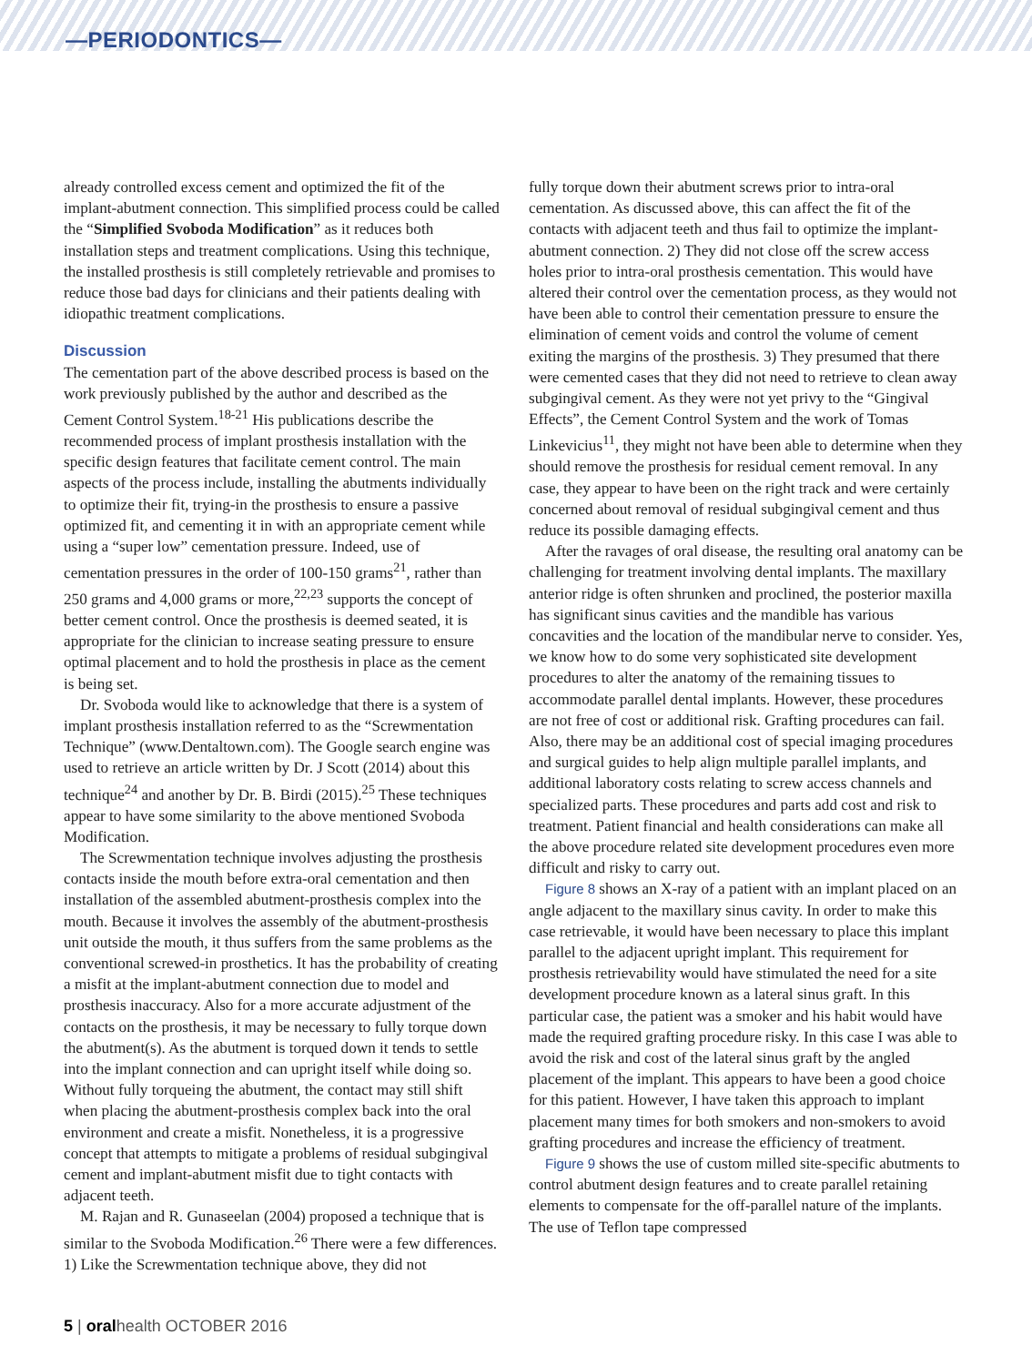—PERIODONTICS—
already controlled excess cement and optimized the fit of the implant-abutment connection. This simplified process could be called the “Simplified Svoboda Modification” as it reduces both installation steps and treatment complications. Using this technique, the installed prosthesis is still completely retrievable and promises to reduce those bad days for clinicians and their patients dealing with idiopathic treatment complications.
Discussion
The cementation part of the above described process is based on the work previously published by the author and described as the Cement Control System.<sup>18-21</sup> His publications describe the recommended process of implant prosthesis installation with the specific design features that facilitate cement control. The main aspects of the process include, installing the abutments individually to optimize their fit, trying-in the prosthesis to ensure a passive optimized fit, and cementing it in with an appropriate cement while using a “super low” cementation pressure. Indeed, use of cementation pressures in the order of 100-150 grams<sup>21</sup>, rather than 250 grams and 4,000 grams or more,<sup>22,23</sup> supports the concept of better cement control. Once the prosthesis is deemed seated, it is appropriate for the clinician to increase seating pressure to ensure optimal placement and to hold the prosthesis in place as the cement is being set.
Dr. Svoboda would like to acknowledge that there is a system of implant prosthesis installation referred to as the “Screwmentation Technique” (www.Dentaltown.com). The Google search engine was used to retrieve an article written by Dr. J Scott (2014) about this technique<sup>24</sup> and another by Dr. B. Birdi (2015).<sup>25</sup> These techniques appear to have some similarity to the above mentioned Svoboda Modification.
The Screwmentation technique involves adjusting the prosthesis contacts inside the mouth before extra-oral cementation and then installation of the assembled abutment-prosthesis complex into the mouth. Because it involves the assembly of the abutment-prosthesis unit outside the mouth, it thus suffers from the same problems as the conventional screwed-in prosthetics. It has the probability of creating a misfit at the implant-abutment connection due to model and prosthesis inaccuracy. Also for a more accurate adjustment of the contacts on the prosthesis, it may be necessary to fully torque down the abutment(s). As the abutment is torqued down it tends to settle into the implant connection and can upright itself while doing so. Without fully torqueing the abutment, the contact may still shift when placing the abutment-prosthesis complex back into the oral environment and create a misfit. Nonetheless, it is a progressive concept that attempts to mitigate a problems of residual subgingival cement and implant-abutment misfit due to tight contacts with adjacent teeth.
M. Rajan and R. Gunaseelan (2004) proposed a technique that is similar to the Svoboda Modification.<sup>26</sup> There were a few differences. 1) Like the Screwmentation technique above, they did not
fully torque down their abutment screws prior to intra-oral cementation. As discussed above, this can affect the fit of the contacts with adjacent teeth and thus fail to optimize the implant-abutment connection. 2) They did not close off the screw access holes prior to intra-oral prosthesis cementation. This would have altered their control over the cementation process, as they would not have been able to control their cementation pressure to ensure the elimination of cement voids and control the volume of cement exiting the margins of the prosthesis. 3) They presumed that there were cemented cases that they did not need to retrieve to clean away subgingival cement. As they were not yet privy to the “Gingival Effects”, the Cement Control System and the work of Tomas Linkevicius<sup>11</sup>, they might not have been able to determine when they should remove the prosthesis for residual cement removal. In any case, they appear to have been on the right track and were certainly concerned about removal of residual subgingival cement and thus reduce its possible damaging effects.
After the ravages of oral disease, the resulting oral anatomy can be challenging for treatment involving dental implants. The maxillary anterior ridge is often shrunken and proclined, the posterior maxilla has significant sinus cavities and the mandible has various concavities and the location of the mandibular nerve to consider. Yes, we know how to do some very sophisticated site development procedures to alter the anatomy of the remaining tissues to accommodate parallel dental implants. However, these procedures are not free of cost or additional risk. Grafting procedures can fail. Also, there may be an additional cost of special imaging procedures and surgical guides to help align multiple parallel implants, and additional laboratory costs relating to screw access channels and specialized parts. These procedures and parts add cost and risk to treatment. Patient financial and health considerations can make all the above procedure related site development procedures even more difficult and risky to carry out.
Figure 8 shows an X-ray of a patient with an implant placed on an angle adjacent to the maxillary sinus cavity. In order to make this case retrievable, it would have been necessary to place this implant parallel to the adjacent upright implant. This requirement for prosthesis retrievability would have stimulated the need for a site development procedure known as a lateral sinus graft. In this particular case, the patient was a smoker and his habit would have made the required grafting procedure risky. In this case I was able to avoid the risk and cost of the lateral sinus graft by the angled placement of the implant. This appears to have been a good choice for this patient. However, I have taken this approach to implant placement many times for both smokers and non-smokers to avoid grafting procedures and increase the efficiency of treatment.
Figure 9 shows the use of custom milled site-specific abutments to control abutment design features and to create parallel retaining elements to compensate for the off-parallel nature of the implants. The use of Teflon tape compressed
5 | oralhealth OCTOBER 2016